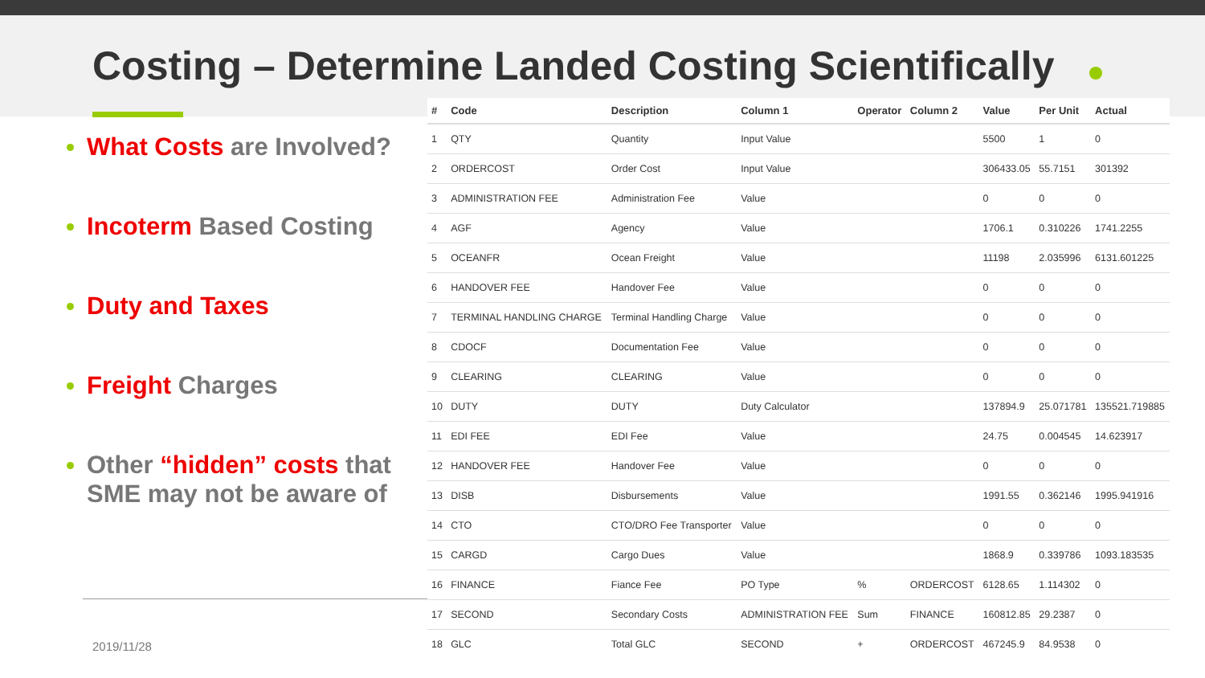Costing – Determine Landed Costing Scientifically
What Costs are Involved?
Incoterm Based Costing
Duty and Taxes
Freight Charges
Other “hidden” costs that SME may not be aware of
2019/11/28
| # | Code | Description | Column 1 | Operator | Column 2 | Value | Per Unit | Actual |
| --- | --- | --- | --- | --- | --- | --- | --- | --- |
| 1 | QTY | Quantity | Input Value | | | 5500 | 1 | 0 |
| 2 | ORDERCOST | Order Cost | Input Value | | | 306433.05 | 55.7151 | 301392 |
| 3 | ADMINISTRATION FEE | Administration Fee | Value | | | 0 | 0 | 0 |
| 4 | AGF | Agency | Value | | | 1706.1 | 0.310226 | 1741.2255 |
| 5 | OCEANFR | Ocean Freight | Value | | | 11198 | 2.035996 | 6131.601225 |
| 6 | HANDOVER FEE | Handover Fee | Value | | | 0 | 0 | 0 |
| 7 | TERMINAL HANDLING CHARGE | Terminal Handling Charge | Value | | | 0 | 0 | 0 |
| 8 | CDOCF | Documentation Fee | Value | | | 0 | 0 | 0 |
| 9 | CLEARING | CLEARING | Value | | | 0 | 0 | 0 |
| 10 | DUTY | DUTY | Duty Calculator | | | 137894.9 | 25.071781 | 135521.719885 |
| 11 | EDI FEE | EDI Fee | Value | | | 24.75 | 0.004545 | 14.623917 |
| 12 | HANDOVER FEE | Handover Fee | Value | | | 0 | 0 | 0 |
| 13 | DISB | Disbursements | Value | | | 1991.55 | 0.362146 | 1995.941916 |
| 14 | CTO | CTO/DRO Fee Transporter | Value | | | 0 | 0 | 0 |
| 15 | CARGD | Cargo Dues | Value | | | 1868.9 | 0.339786 | 1093.183535 |
| 16 | FINANCE | Fiance Fee | PO Type | % | ORDERCOST | 6128.65 | 1.114302 | 0 |
| 17 | SECOND | Secondary Costs | ADMINISTRATION FEE | Sum | FINANCE | 160812.85 | 29.2387 | 0 |
| 18 | GLC | Total GLC | SECOND | + | ORDERCOST | 467245.9 | 84.9538 | 0 |